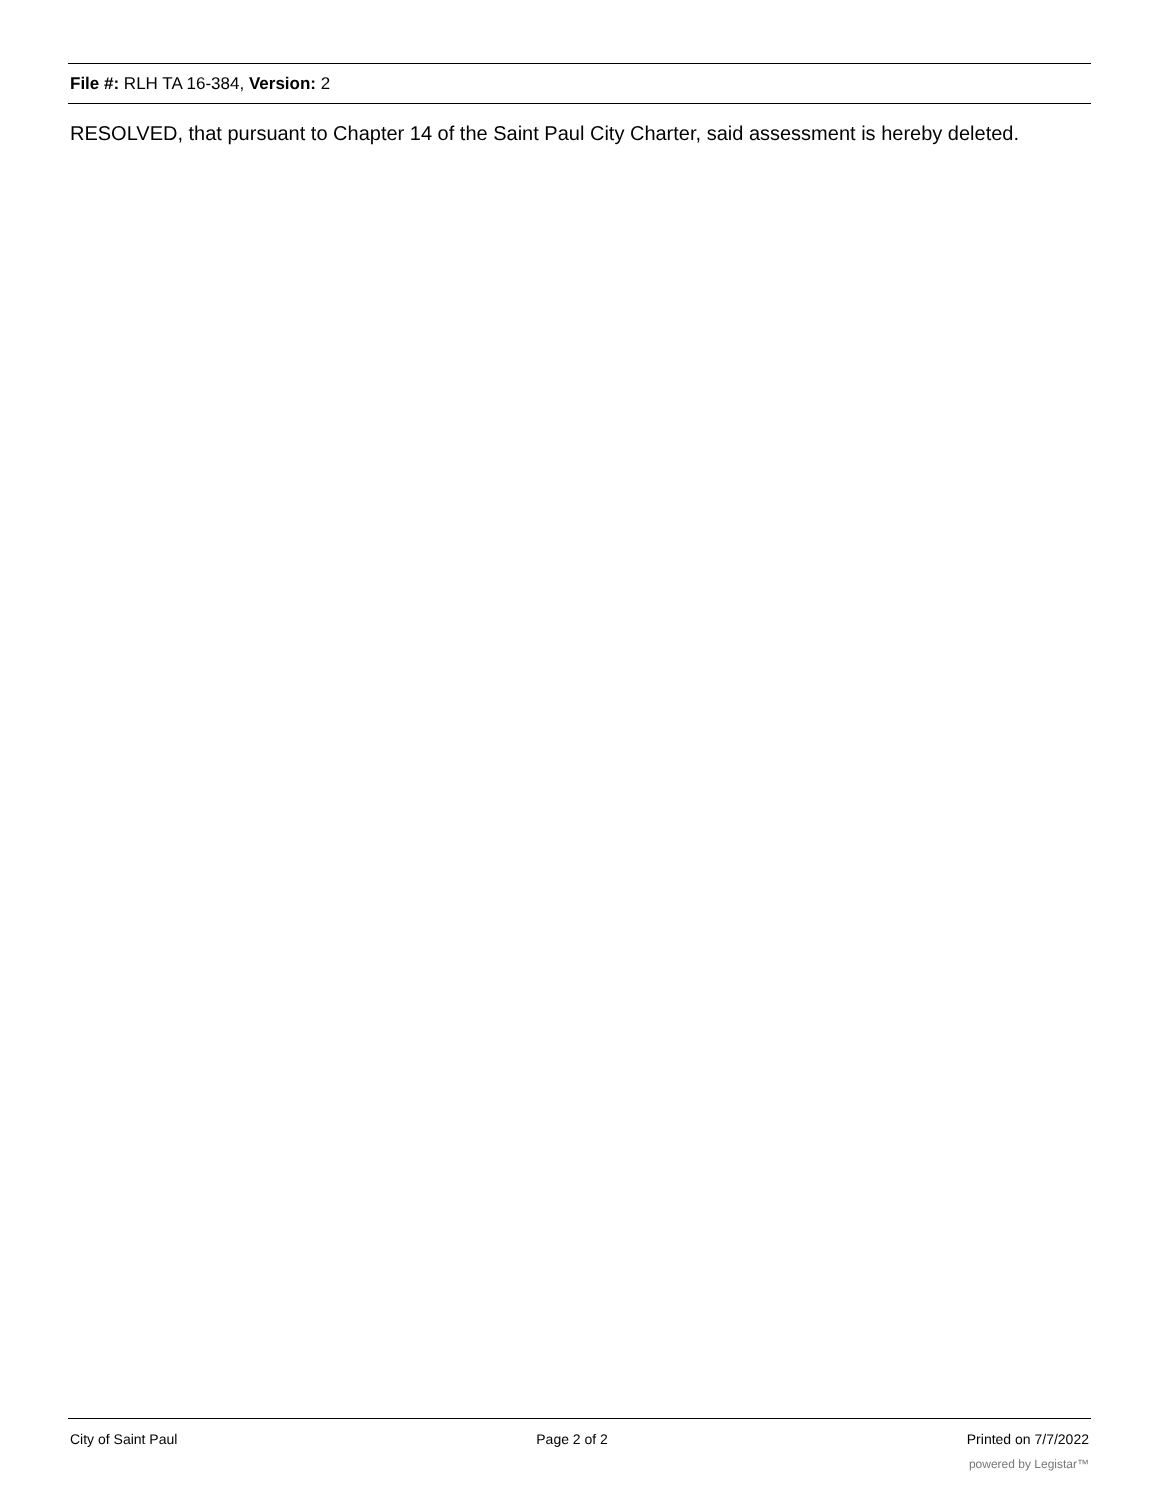File #: RLH TA 16-384, Version: 2
RESOLVED, that pursuant to Chapter 14 of the Saint Paul City Charter, said assessment is hereby deleted.
City of Saint Paul Page 2 of 2 Printed on 7/7/2022
powered by Legistar™